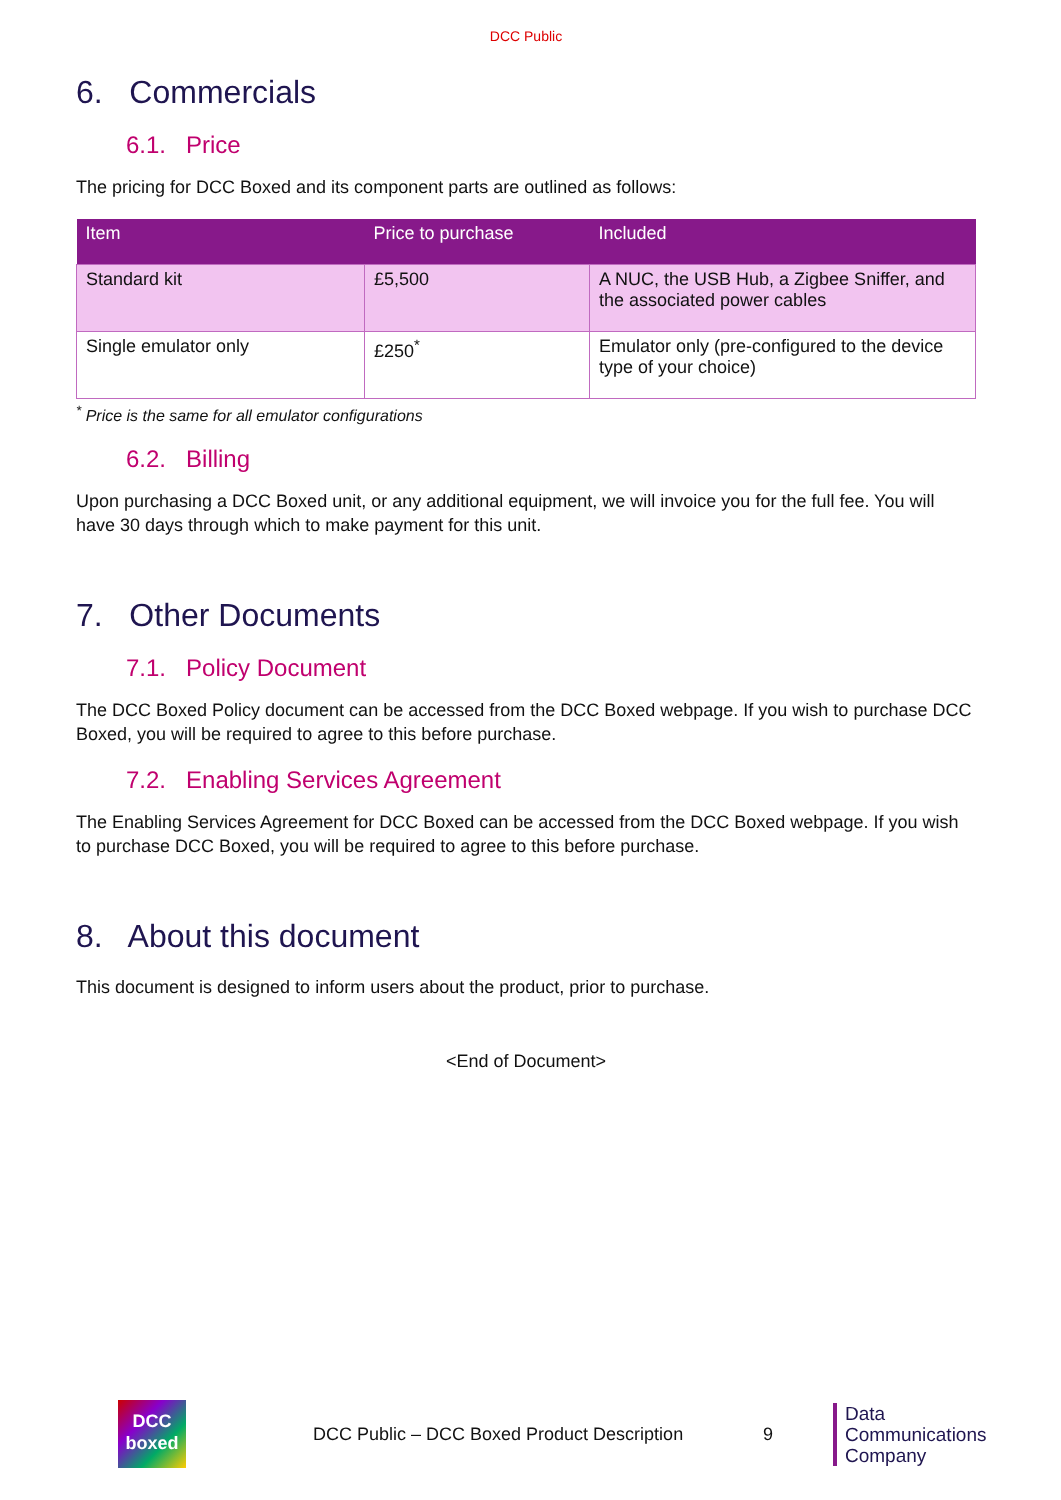DCC Public
6. Commercials
6.1. Price
The pricing for DCC Boxed and its component parts are outlined as follows:
| Item | Price to purchase | Included |
| --- | --- | --- |
| Standard kit | £5,500 | A NUC, the USB Hub, a Zigbee Sniffer, and the associated power cables |
| Single emulator only | £250<sup>*</sup> | Emulator only (pre-configured to the device type of your choice) |
<sup>*</sup> Price is the same for all emulator configurations
6.2. Billing
Upon purchasing a DCC Boxed unit, or any additional equipment, we will invoice you for the full fee. You will have 30 days through which to make payment for this unit.
7. Other Documents
7.1. Policy Document
The DCC Boxed Policy document can be accessed from the DCC Boxed webpage. If you wish to purchase DCC Boxed, you will be required to agree to this before purchase.
7.2. Enabling Services Agreement
The Enabling Services Agreement for DCC Boxed can be accessed from the DCC Boxed webpage. If you wish to purchase DCC Boxed, you will be required to agree to this before purchase.
8. About this document
This document is designed to inform users about the product, prior to purchase.
<End of Document>
DCC
boxed
DCC Public – DCC Boxed Product Description
9
Data
Communications
Company